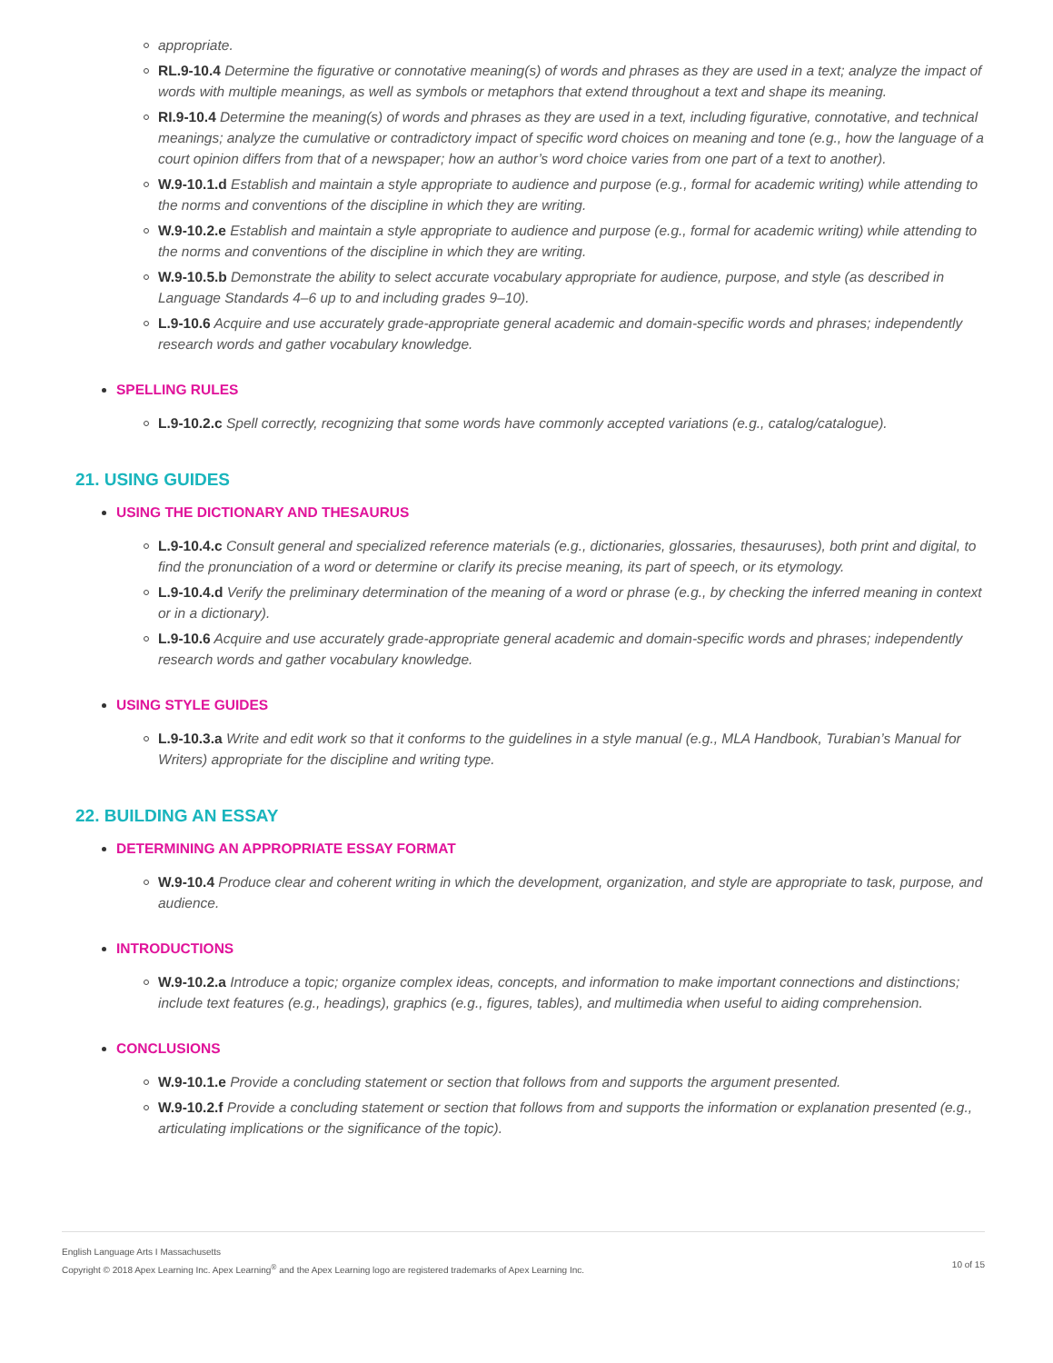appropriate.
RL.9-10.4 Determine the figurative or connotative meaning(s) of words and phrases as they are used in a text; analyze the impact of words with multiple meanings, as well as symbols or metaphors that extend throughout a text and shape its meaning.
RI.9-10.4 Determine the meaning(s) of words and phrases as they are used in a text, including figurative, connotative, and technical meanings; analyze the cumulative or contradictory impact of specific word choices on meaning and tone (e.g., how the language of a court opinion differs from that of a newspaper; how an author’s word choice varies from one part of a text to another).
W.9-10.1.d Establish and maintain a style appropriate to audience and purpose (e.g., formal for academic writing) while attending to the norms and conventions of the discipline in which they are writing.
W.9-10.2.e Establish and maintain a style appropriate to audience and purpose (e.g., formal for academic writing) while attending to the norms and conventions of the discipline in which they are writing.
W.9-10.5.b Demonstrate the ability to select accurate vocabulary appropriate for audience, purpose, and style (as described in Language Standards 4–6 up to and including grades 9–10).
L.9-10.6 Acquire and use accurately grade-appropriate general academic and domain-specific words and phrases; independently research words and gather vocabulary knowledge.
SPELLING RULES
L.9-10.2.c Spell correctly, recognizing that some words have commonly accepted variations (e.g., catalog/catalogue).
21. USING GUIDES
USING THE DICTIONARY AND THESAURUS
L.9-10.4.c Consult general and specialized reference materials (e.g., dictionaries, glossaries, thesauruses), both print and digital, to find the pronunciation of a word or determine or clarify its precise meaning, its part of speech, or its etymology.
L.9-10.4.d Verify the preliminary determination of the meaning of a word or phrase (e.g., by checking the inferred meaning in context or in a dictionary).
L.9-10.6 Acquire and use accurately grade-appropriate general academic and domain-specific words and phrases; independently research words and gather vocabulary knowledge.
USING STYLE GUIDES
L.9-10.3.a Write and edit work so that it conforms to the guidelines in a style manual (e.g., MLA Handbook, Turabian’s Manual for Writers) appropriate for the discipline and writing type.
22. BUILDING AN ESSAY
DETERMINING AN APPROPRIATE ESSAY FORMAT
W.9-10.4 Produce clear and coherent writing in which the development, organization, and style are appropriate to task, purpose, and audience.
INTRODUCTIONS
W.9-10.2.a Introduce a topic; organize complex ideas, concepts, and information to make important connections and distinctions; include text features (e.g., headings), graphics (e.g., figures, tables), and multimedia when useful to aiding comprehension.
CONCLUSIONS
W.9-10.1.e Provide a concluding statement or section that follows from and supports the argument presented.
W.9-10.2.f Provide a concluding statement or section that follows from and supports the information or explanation presented (e.g., articulating implications or the significance of the topic).
English Language Arts I Massachusetts
Copyright © 2018 Apex Learning Inc. Apex Learning<sup>®</sup> and the Apex Learning logo are registered trademarks of Apex Learning Inc.
10 of 15